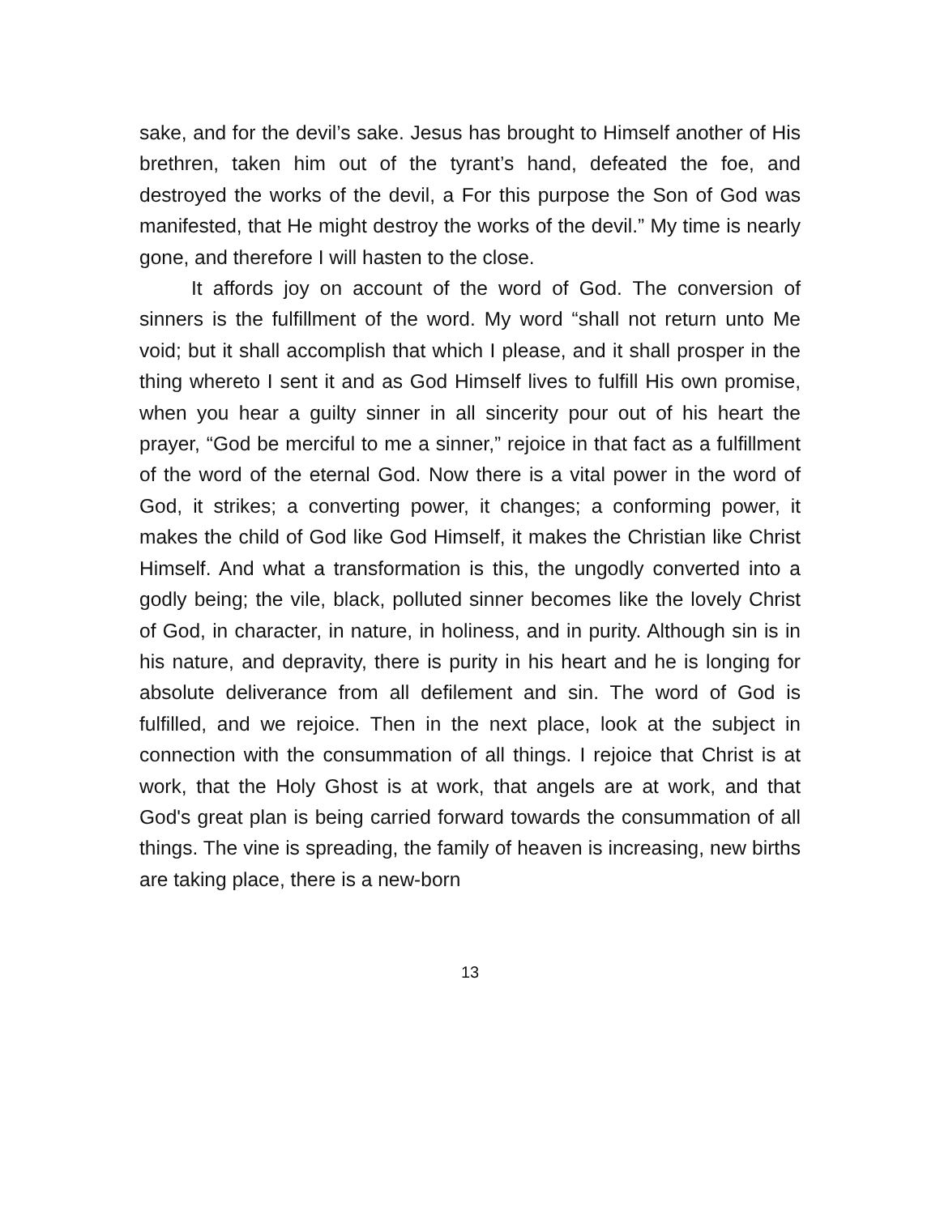sake, and for the devil’s sake. Jesus has brought to Himself another of His brethren, taken him out of the tyrant’s hand, defeated the foe, and destroyed the works of the devil, a For this purpose the Son of God was manifested, that He might destroy the works of the devil.” My time is nearly gone, and therefore I will hasten to the close.
It affords joy on account of the word of God. The conversion of sinners is the fulfillment of the word. My word “shall not return unto Me void; but it shall accomplish that which I please, and it shall prosper in the thing whereto I sent it and as God Himself lives to fulfill His own promise, when you hear a guilty sinner in all sincerity pour out of his heart the prayer, “God be merciful to me a sinner,” rejoice in that fact as a fulfillment of the word of the eternal God. Now there is a vital power in the word of God, it strikes; a converting power, it changes; a conforming power, it makes the child of God like God Himself, it makes the Christian like Christ Himself. And what a transformation is this, the ungodly converted into a godly being; the vile, black, polluted sinner becomes like the lovely Christ of God, in character, in nature, in holiness, and in purity. Although sin is in his nature, and depravity, there is purity in his heart and he is longing for absolute deliverance from all defilement and sin. The word of God is fulfilled, and we rejoice. Then in the next place, look at the subject in connection with the consummation of all things. I rejoice that Christ is at work, that the Holy Ghost is at work, that angels are at work, and that God's great plan is being carried forward towards the consummation of all things. The vine is spreading, the family of heaven is increasing, new births are taking place, there is a new-born
13